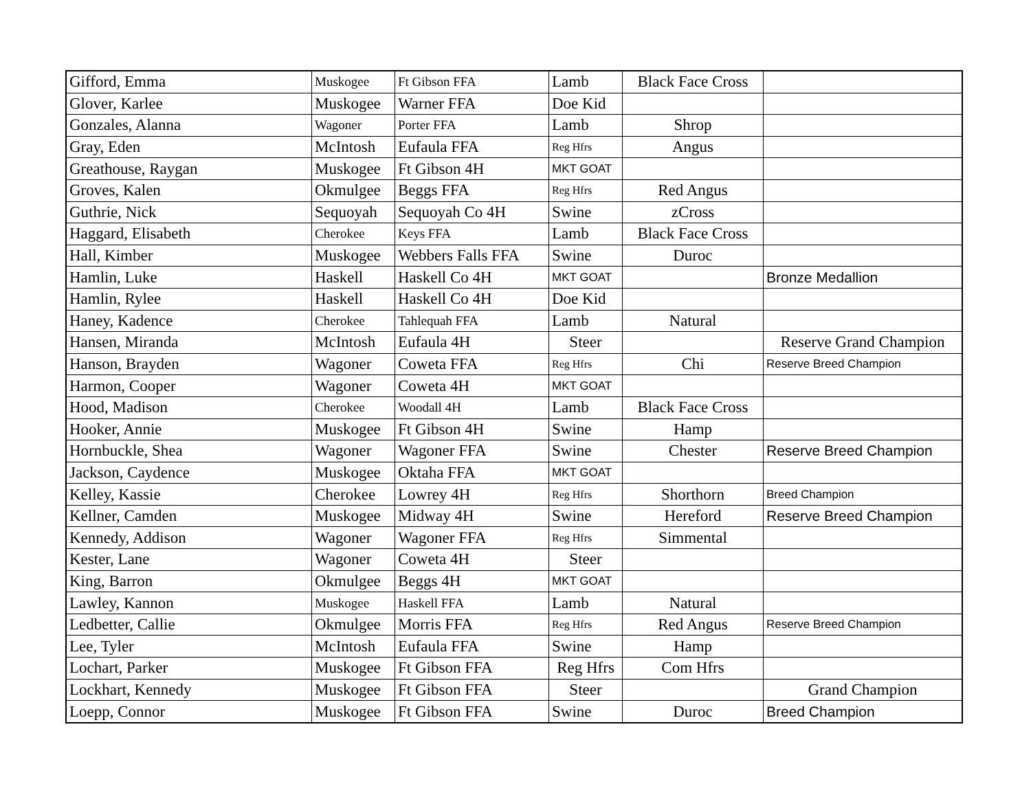| Gifford, Emma | Muskogee | Ft Gibson FFA | Lamb | Black Face Cross | |
| Glover, Karlee | Muskogee | Warner FFA | Doe Kid | | |
| Gonzales, Alanna | Wagoner | Porter FFA | Lamb | Shrop | |
| Gray, Eden | McIntosh | Eufaula FFA | Reg Hfrs | Angus | |
| Greathouse, Raygan | Muskogee | Ft Gibson 4H | MKT GOAT | | |
| Groves, Kalen | Okmulgee | Beggs FFA | Reg Hfrs | Red Angus | |
| Guthrie, Nick | Sequoyah | Sequoyah Co 4H | Swine | zCross | |
| Haggard, Elisabeth | Cherokee | Keys FFA | Lamb | Black Face Cross | |
| Hall, Kimber | Muskogee | Webbers Falls FFA | Swine | Duroc | |
| Hamlin, Luke | Haskell | Haskell Co 4H | MKT GOAT | | Bronze Medallion |
| Hamlin, Rylee | Haskell | Haskell Co 4H | Doe Kid | | |
| Haney, Kadence | Cherokee | Tahlequah FFA | Lamb | Natural | |
| Hansen, Miranda | McIntosh | Eufaula 4H | Steer | | Reserve Grand Champion |
| Hanson, Brayden | Wagoner | Coweta FFA | Reg Hfrs | Chi | Reserve Breed Champion |
| Harmon, Cooper | Wagoner | Coweta 4H | MKT GOAT | | |
| Hood, Madison | Cherokee | Woodall 4H | Lamb | Black Face Cross | |
| Hooker, Annie | Muskogee | Ft Gibson 4H | Swine | Hamp | |
| Hornbuckle, Shea | Wagoner | Wagoner FFA | Swine | Chester | Reserve Breed Champion |
| Jackson, Caydence | Muskogee | Oktaha FFA | MKT GOAT | | |
| Kelley, Kassie | Cherokee | Lowrey 4H | Reg Hfrs | Shorthorn | Breed Champion |
| Kellner, Camden | Muskogee | Midway 4H | Swine | Hereford | Reserve Breed Champion |
| Kennedy, Addison | Wagoner | Wagoner FFA | Reg Hfrs | Simmental | |
| Kester, Lane | Wagoner | Coweta 4H | Steer | | |
| King, Barron | Okmulgee | Beggs 4H | MKT GOAT | | |
| Lawley, Kannon | Muskogee | Haskell FFA | Lamb | Natural | |
| Ledbetter, Callie | Okmulgee | Morris FFA | Reg Hfrs | Red Angus | Reserve Breed Champion |
| Lee, Tyler | McIntosh | Eufaula FFA | Swine | Hamp | |
| Lochart, Parker | Muskogee | Ft Gibson FFA | Reg Hfrs | Com Hfrs | |
| Lockhart, Kennedy | Muskogee | Ft Gibson FFA | Steer | | Grand Champion |
| Loepp, Connor | Muskogee | Ft Gibson FFA | Swine | Duroc | Breed Champion |